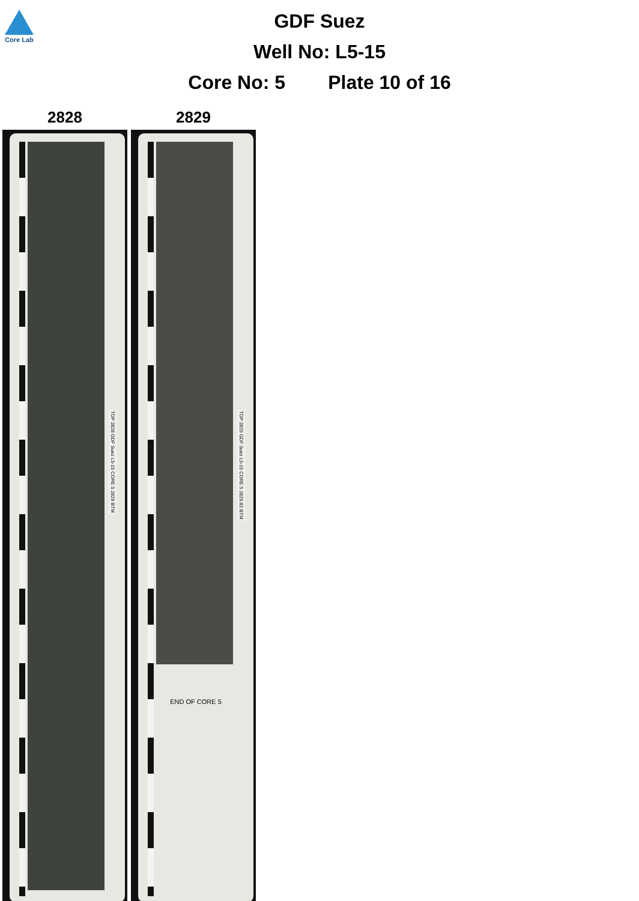Core Lab
GDF Suez
Well No: L5-15
Core No: 5 Plate 10 of 16
2828
TOP 2828 GDF Suez L5-15 CORE 5 2829 BTM
2829
TOP 2829 GDF Suez L5-15 CORE 5 2829.82 BTM
END OF CORE 5